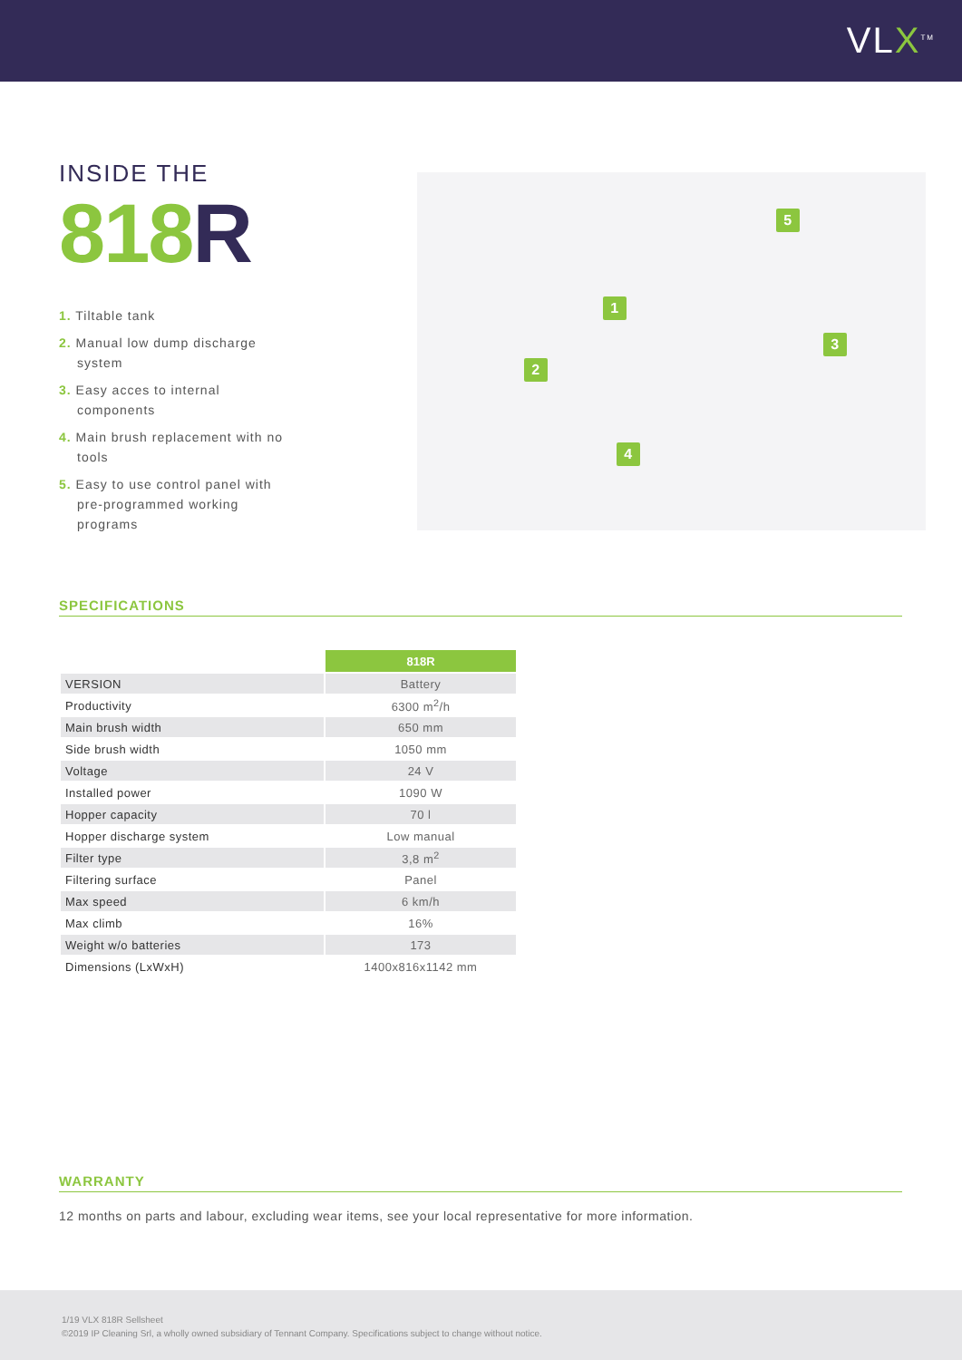VLX<sup>TM</sup>
INSIDE THE
818R
1. Tiltable tank
2. Manual low dump discharge system
3. Easy acces to internal components
4. Main brush replacement with no tools
5. Easy to use control panel with pre-programmed working programs
1
2
3
4
5
SPECIFICATIONS
| | 818R |
| VERSION | Battery |
| Productivity | 6300 m<sup>2</sup>/h |
| Main brush width | 650 mm |
| Side brush width | 1050 mm |
| Voltage | 24 V |
| Installed power | 1090 W |
| Hopper capacity | 70 l |
| Hopper discharge system | Low manual |
| Filter type | 3,8 m<sup>2</sup> |
| Filtering surface | Panel |
| Max speed | 6 km/h |
| Max climb | 16% |
| Weight w/o batteries | 173 |
| Dimensions (LxWxH) | 1400x816x1142 mm |
WARRANTY
12 months on parts and labour, excluding wear items, see your local representative for more information.
1/19 VLX 818R Sellsheet
©2019 IP Cleaning Srl, a wholly owned subsidiary of Tennant Company. Specifications subject to change without notice.